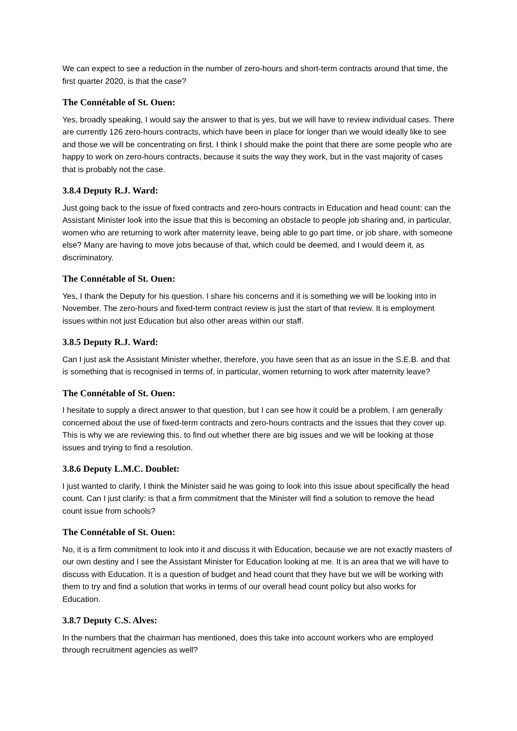We can expect to see a reduction in the number of zero-hours and short-term contracts around that time, the first quarter 2020, is that the case?
The Connétable of St. Ouen:
Yes, broadly speaking, I would say the answer to that is yes, but we will have to review individual cases. There are currently 126 zero-hours contracts, which have been in place for longer than we would ideally like to see and those we will be concentrating on first. I think I should make the point that there are some people who are happy to work on zero-hours contracts, because it suits the way they work, but in the vast majority of cases that is probably not the case.
3.8.4 Deputy R.J. Ward:
Just going back to the issue of fixed contracts and zero-hours contracts in Education and head count: can the Assistant Minister look into the issue that this is becoming an obstacle to people job sharing and, in particular, women who are returning to work after maternity leave, being able to go part time, or job share, with someone else? Many are having to move jobs because of that, which could be deemed, and I would deem it, as discriminatory.
The Connétable of St. Ouen:
Yes, I thank the Deputy for his question. I share his concerns and it is something we will be looking into in November. The zero-hours and fixed-term contract review is just the start of that review. It is employment issues within not just Education but also other areas within our staff.
3.8.5 Deputy R.J. Ward:
Can I just ask the Assistant Minister whether, therefore, you have seen that as an issue in the S.E.B. and that is something that is recognised in terms of, in particular, women returning to work after maternity leave?
The Connétable of St. Ouen:
I hesitate to supply a direct answer to that question, but I can see how it could be a problem. I am generally concerned about the use of fixed-term contracts and zero-hours contracts and the issues that they cover up. This is why we are reviewing this, to find out whether there are big issues and we will be looking at those issues and trying to find a resolution.
3.8.6 Deputy L.M.C. Doublet:
I just wanted to clarify, I think the Minister said he was going to look into this issue about specifically the head count. Can I just clarify: is that a firm commitment that the Minister will find a solution to remove the head count issue from schools?
The Connétable of St. Ouen:
No, it is a firm commitment to look into it and discuss it with Education, because we are not exactly masters of our own destiny and I see the Assistant Minister for Education looking at me. It is an area that we will have to discuss with Education. It is a question of budget and head count that they have but we will be working with them to try and find a solution that works in terms of our overall head count policy but also works for Education.
3.8.7 Deputy C.S. Alves:
In the numbers that the chairman has mentioned, does this take into account workers who are employed through recruitment agencies as well?